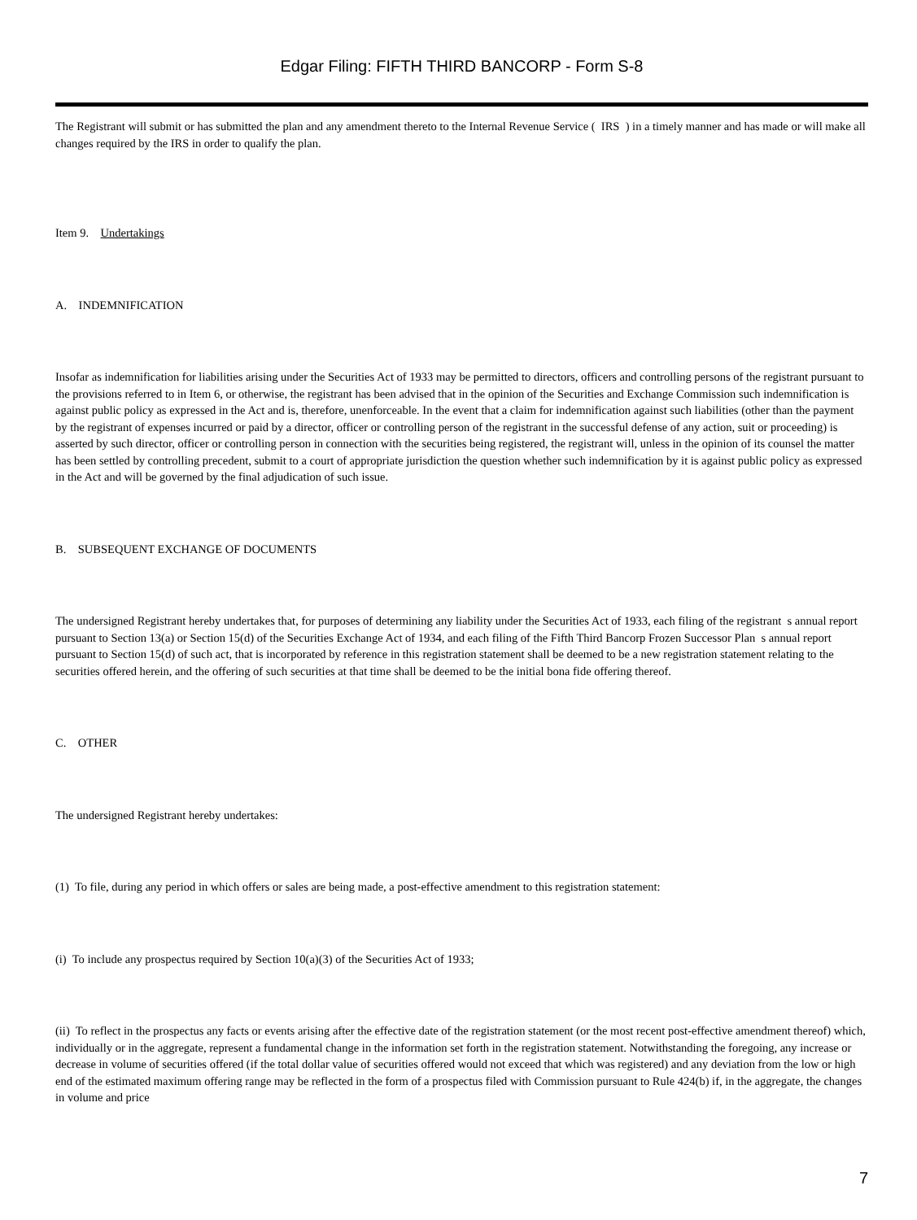Edgar Filing: FIFTH THIRD BANCORP - Form S-8
The Registrant will submit or has submitted the plan and any amendment thereto to the Internal Revenue Service ( IRS ) in a timely manner and has made or will make all changes required by the IRS in order to qualify the plan.
Item 9. Undertakings
A. INDEMNIFICATION
Insofar as indemnification for liabilities arising under the Securities Act of 1933 may be permitted to directors, officers and controlling persons of the registrant pursuant to the provisions referred to in Item 6, or otherwise, the registrant has been advised that in the opinion of the Securities and Exchange Commission such indemnification is against public policy as expressed in the Act and is, therefore, unenforceable. In the event that a claim for indemnification against such liabilities (other than the payment by the registrant of expenses incurred or paid by a director, officer or controlling person of the registrant in the successful defense of any action, suit or proceeding) is asserted by such director, officer or controlling person in connection with the securities being registered, the registrant will, unless in the opinion of its counsel the matter has been settled by controlling precedent, submit to a court of appropriate jurisdiction the question whether such indemnification by it is against public policy as expressed in the Act and will be governed by the final adjudication of such issue.
B. SUBSEQUENT EXCHANGE OF DOCUMENTS
The undersigned Registrant hereby undertakes that, for purposes of determining any liability under the Securities Act of 1933, each filing of the registrant s annual report pursuant to Section 13(a) or Section 15(d) of the Securities Exchange Act of 1934, and each filing of the Fifth Third Bancorp Frozen Successor Plan s annual report pursuant to Section 15(d) of such act, that is incorporated by reference in this registration statement shall be deemed to be a new registration statement relating to the securities offered herein, and the offering of such securities at that time shall be deemed to be the initial bona fide offering thereof.
C. OTHER
The undersigned Registrant hereby undertakes:
(1) To file, during any period in which offers or sales are being made, a post-effective amendment to this registration statement:
(i) To include any prospectus required by Section 10(a)(3) of the Securities Act of 1933;
(ii) To reflect in the prospectus any facts or events arising after the effective date of the registration statement (or the most recent post-effective amendment thereof) which, individually or in the aggregate, represent a fundamental change in the information set forth in the registration statement. Notwithstanding the foregoing, any increase or decrease in volume of securities offered (if the total dollar value of securities offered would not exceed that which was registered) and any deviation from the low or high end of the estimated maximum offering range may be reflected in the form of a prospectus filed with Commission pursuant to Rule 424(b) if, in the aggregate, the changes in volume and price
7